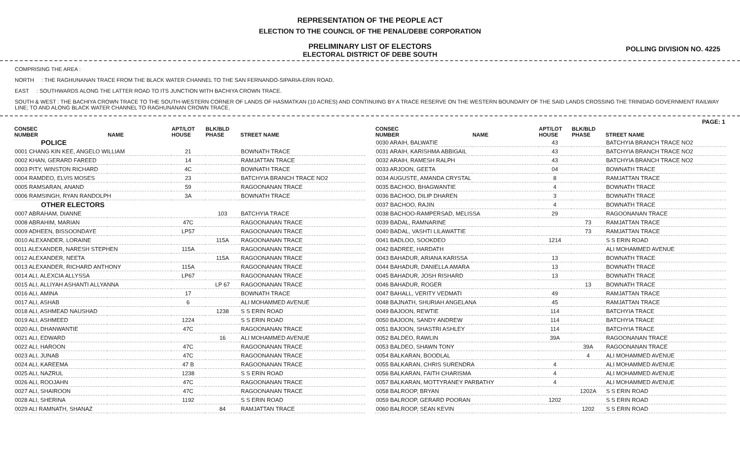REPRESENTATION OF THE PEOPLE ACT
ELECTION TO THE COUNCIL OF THE PENAL/DEBE CORPORATION
PRELIMINARY LIST OF ELECTORS
ELECTORAL DISTRICT OF DEBE SOUTH
POLLING DIVISION NO. 4225
COMPRISING THE AREA :
NORTH : THE RAGHUNANAN TRACE FROM THE BLACK WATER CHANNEL TO THE SAN FERNANDO-SIPARIA-ERIN ROAD.
EAST : SOUTHWARDS ALONG THE LATTER ROAD TO ITS JUNCTION WITH BACHIYA CROWN TRACE.
SOUTH & WEST : THE BACHIYA CROWN TRACE TO THE SOUTH-WESTERN CORNER OF LANDS OF HASMATKAN (10 ACRES) AND CONTINUING BY A TRACE RESERVE ON THE WESTERN BOUNDARY OF THE SAID LANDS CROSSING THE TRINIDAD GOVERNMENT RAILWAY LINE; TO AND ALONG BLACK WATER CHANNEL TO RAGHUNANAN CROWN TRACE.
PAGE: 1
| CONSEC NUMBER | NAME | APT/LOT HOUSE | BLK/BLD PHASE | STREET NAME |
| --- | --- | --- | --- | --- |
| POLICE | | | | |
| 0001 CHANG KIN KEE, ANGELO WILLIAM | | 21 | | BOWNATH TRACE |
| 0002 KHAN, GERARD FAREED | | 14 | | RAMJATTAN TRACE |
| 0003 PITY, WINSTON RICHARD | | 4C | | BOWNATH TRACE |
| 0004 RAMDEO, ELVIS MOSES | | 23 | | BATCHYIA BRANCH TRACE NO2 |
| 0005 RAMSARAN, ANAND | | 59 | | RAGOONANAN TRACE |
| 0006 RAMSINGH, RYAN RANDOLPH | | 3A | | BOWNATH TRACE |
| OTHER ELECTORS | | | | |
| 0007 ABRAHAM, DIANNE | | | 103 | BATCHYIA TRACE |
| 0008 ABRAHIM, MARIAN | | 47C | | RAGOONANAN TRACE |
| 0009 ADHEEN, BISSOONDAYE | | LP57 | | RAGOONANAN TRACE |
| 0010 ALEXANDER, LORAINE | | | 115A | RAGOONANAN TRACE |
| 0011 ALEXANDER, NARESH STEPHEN | | 115A | | RAGOONANAN TRACE |
| 0012 ALEXANDER, NEETA | | | 115A | RAGOONANAN TRACE |
| 0013 ALEXANDER, RICHARD ANTHONY | | 115A | | RAGOONANAN TRACE |
| 0014 ALI, ALEXCIA ALLYSSA | | LP67 | | RAGOONANAN TRACE |
| 0015 ALI, ALLIYAH ASHANTI ALLYANNA | | | LP 67 | RAGOONANAN TRACE |
| 0016 ALI, AMINA | | 17 | | BOWNATH TRACE |
| 0017 ALI, ASHAB | | 6 | | ALI MOHAMMED AVENUE |
| 0018 ALI, ASHMEAD NAUSHAD | | | 1238 | S S ERIN ROAD |
| 0019 ALI, ASHMEED | | 1224 | | S S ERIN ROAD |
| 0020 ALI, DHANWANTIE | | 47C | | RAGOONANAN TRACE |
| 0021 ALI, EDWARD | | | 16 | ALI MOHAMMED AVENUE |
| 0022 ALI, HAROON | | 47C | | RAGOONANAN TRACE |
| 0023 ALI, JUNAB | | 47C | | RAGOONANAN TRACE |
| 0024 ALI, KAREEMA | | 47 B | | RAGOONANAN TRACE |
| 0025 ALI, NAZRUL | | 1238 | | S S ERIN ROAD |
| 0026 ALI, ROOJAHN | | 47C | | RAGOONANAN TRACE |
| 0027 ALI, SHAIROON | | 47C | | RAGOONANAN TRACE |
| 0028 ALI, SHERINA | | 1192 | | S S ERIN ROAD |
| 0029 ALI RAMNATH, SHANAZ | | | 84 | RAMJATTAN TRACE |
| CONSEC NUMBER | NAME | APT/LOT HOUSE | BLK/BLD PHASE | STREET NAME |
| --- | --- | --- | --- | --- |
| 0030 ARAIH, BALWATIE | | 43 | | BATCHYIA BRANCH TRACE NO2 |
| 0031 ARAIH, KARISHMA ABBIGAIL | | 43 | | BATCHYIA BRANCH TRACE NO2 |
| 0032 ARAIH, RAMESH RALPH | | 43 | | BATCHYIA BRANCH TRACE NO2 |
| 0033 ARJOON, GEETA | | 04 | | BOWNATH TRACE |
| 0034 AUGUSTE, AMANDA CRYSTAL | | 8 | | RAMJATTAN TRACE |
| 0035 BACHOO, BHAGWANTIE | | 4 | | BOWNATH TRACE |
| 0036 BACHOO, DILIP DHAREN | | 3 | | BOWNATH TRACE |
| 0037 BACHOO, RAJIN | | 4 | | BOWNATH TRACE |
| 0038 BACHOO-RAMPERSAD, MELISSA | | 29 | | RAGOONANAN TRACE |
| 0039 BADAL, RAMNARINE | | | 73 | RAMJATTAN TRACE |
| 0040 BADAL, VASHTI LILAWATTIE | | | 73 | RAMJATTAN TRACE |
| 0041 BADLOO, SOOKDEO | | 1214 | | S S ERIN ROAD |
| 0042 BADREE, HARDATH | | | | ALI MOHAMMED AVENUE |
| 0043 BAHADUR, ARIANA KARISSA | | 13 | | BOWNATH TRACE |
| 0044 BAHADUR, DANIELLA AMARA | | 13 | | BOWNATH TRACE |
| 0045 BAHADUR, JOSH RISHARD | | 13 | | BOWNATH TRACE |
| 0046 BAHADUR, ROGER | | | 13 | BOWNATH TRACE |
| 0047 BAHALL, VERITY VEDMATI | | 49 | | RAMJATTAN TRACE |
| 0048 BAJNATH, SHURIAH ANGELANA | | 45 | | RAMJATTAN TRACE |
| 0049 BAJOON, REWTIE | | 114 | | BATCHYIA TRACE |
| 0050 BAJOON, SANDY ANDREW | | 114 | | BATCHYIA TRACE |
| 0051 BAJOON, SHASTRI ASHLEY | | 114 | | BATCHYIA TRACE |
| 0052 BALDEO, RAWLIN | | 39A | | RAGOONANAN TRACE |
| 0053 BALDEO, SHAWN TONY | | | 39A | RAGOONANAN TRACE |
| 0054 BALKARAN, BOODLAL | | | 4 | ALI MOHAMMED AVENUE |
| 0055 BALKARAN, CHRIS SURENDRA | | 4 | | ALI MOHAMMED AVENUE |
| 0056 BALKARAN, FAITH CHARISMA | | 4 | | ALI MOHAMMED AVENUE |
| 0057 BALKARAN, MOTTYRANEY PARBATHY | | 4 | | ALI MOHAMMED AVENUE |
| 0058 BALROOP, BRYAN | | | 1202A | S S ERIN ROAD |
| 0059 BALROOP, GERARD POORAN | | 1202 | | S S ERIN ROAD |
| 0060 BALROOP, SEAN KEVIN | | | 1202 | S S ERIN ROAD |